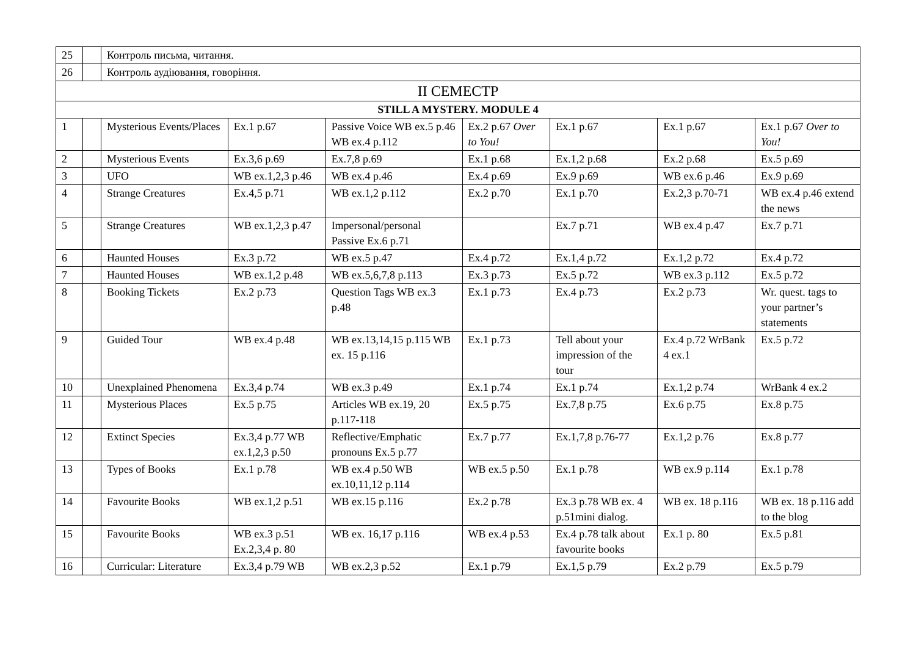| 25 | | Контроль письма, читання. | | | | | | |
| 26 | | Контроль аудіювання, говоріння. | | | | | | |
| II СЕМЕСТР | | | | | | | | |
| STILL A MYSTERY. MODULE 4 | | | | | | | | |
| 1 | | Mysterious Events/Places | Ex.1 p.67 | Passive Voice WB ex.5 p.46 WB ex.4 p.112 | Ex.2 p.67 Over to You! | Ex.1 p.67 | Ex.1 p.67 | Ex.1 p.67 Over to You! |
| 2 | | Mysterious Events | Ex.3,6 p.69 | Ex.7,8 p.69 | Ex.1 p.68 | Ex.1,2 p.68 | Ex.2 p.68 | Ex.5 p.69 |
| 3 | | UFO | WB ex.1,2,3 p.46 | WB ex.4 p.46 | Ex.4 p.69 | Ex.9 p.69 | WB ex.6 p.46 | Ex.9 p.69 |
| 4 | | Strange Creatures | Ex.4,5 p.71 | WB ex.1,2 p.112 | Ex.2 p.70 | Ex.1 p.70 | Ex.2,3 p.70-71 | WB ex.4 p.46 extend the news |
| 5 | | Strange Creatures | WB ex.1,2,3 p.47 | Impersonal/personal Passive Ex.6 p.71 | | Ex.7 p.71 | WB ex.4 p.47 | Ex.7 p.71 |
| 6 | | Haunted Houses | Ex.3 p.72 | WB ex.5 p.47 | Ex.4 p.72 | Ex.1,4 p.72 | Ex.1,2 p.72 | Ex.4 p.72 |
| 7 | | Haunted Houses | WB ex.1,2 p.48 | WB ex.5,6,7,8 p.113 | Ex.3 p.73 | Ex.5 p.72 | WB ex.3 p.112 | Ex.5 p.72 |
| 8 | | Booking Tickets | Ex.2 p.73 | Question Tags WB ex.3 p.48 | Ex.1 p.73 | Ex.4 p.73 | Ex.2 p.73 | Wr. quest. tags to your partner’s statements |
| 9 | | Guided Tour | WB ex.4 p.48 | WB ex.13,14,15 p.115 WB ex. 15 p.116 | Ex.1 p.73 | Tell about your impression of the tour | Ex.4 p.72 WrBank 4 ex.1 | Ex.5 p.72 |
| 10 | | Unexplained Phenomena | Ex.3,4 p.74 | WB ex.3 p.49 | Ex.1 p.74 | Ex.1 p.74 | Ex.1,2 p.74 | WrBank 4 ex.2 |
| 11 | | Mysterious Places | Ex.5 p.75 | Articles WB ex.19, 20 p.117-118 | Ex.5 p.75 | Ex.7,8 p.75 | Ex.6 p.75 | Ex.8 p.75 |
| 12 | | Extinct Species | Ex.3,4 p.77 WB ex.1,2,3 p.50 | Reflective/Emphatic pronouns Ex.5 p.77 | Ex.7 p.77 | Ex.1,7,8 p.76-77 | Ex.1,2 p.76 | Ex.8 p.77 |
| 13 | | Types of Books | Ex.1 p.78 | WB ex.4 p.50 WB ex.10,11,12 p.114 | WB ex.5 p.50 | Ex.1 p.78 | WB ex.9 p.114 | Ex.1 p.78 |
| 14 | | Favourite Books | WB ex.1,2 p.51 | WB ex.15 p.116 | Ex.2 p.78 | Ex.3 p.78 WB ex. 4 p.51mini dialog. | WB ex. 18 p.116 | WB ex. 18 p.116 add to the blog |
| 15 | | Favourite Books | WB ex.3 p.51 Ex.2,3,4 p. 80 | WB ex. 16,17 p.116 | WB ex.4 p.53 | Ex.4 p.78 talk about favourite books | Ex.1 p. 80 | Ex.5 p.81 |
| 16 | | Curricular: Literature | Ex.3,4 p.79 WB | WB ex.2,3 p.52 | Ex.1 p.79 | Ex.1,5 p.79 | Ex.2 p.79 | Ex.5 p.79 |